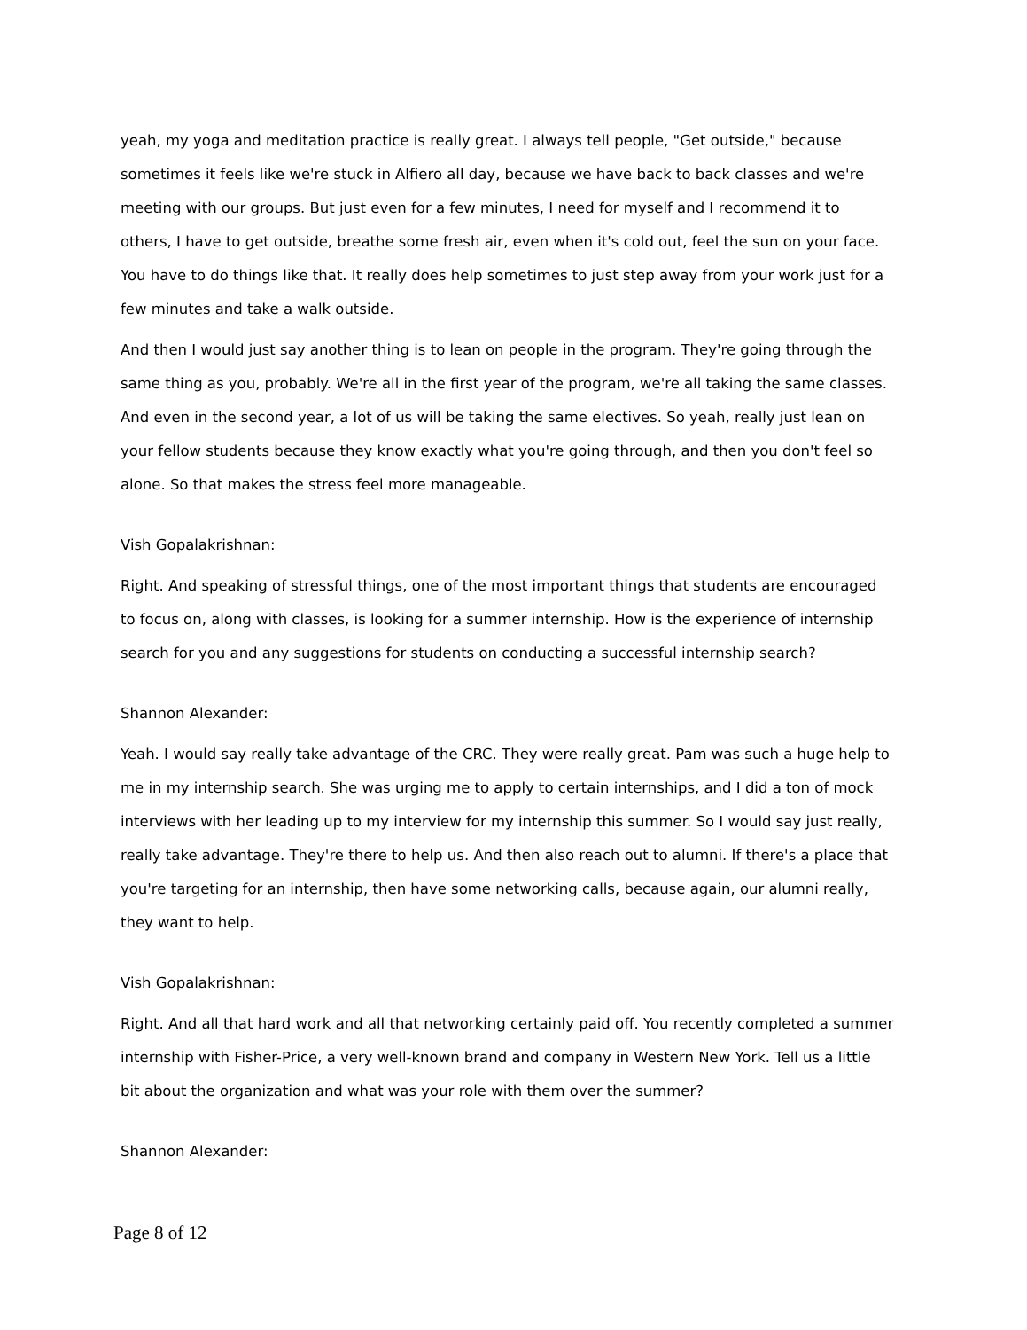yeah, my yoga and meditation practice is really great. I always tell people, "Get outside," because sometimes it feels like we're stuck in Alfiero all day, because we have back to back classes and we're meeting with our groups. But just even for a few minutes, I need for myself and I recommend it to others, I have to get outside, breathe some fresh air, even when it's cold out, feel the sun on your face. You have to do things like that. It really does help sometimes to just step away from your work just for a few minutes and take a walk outside.
And then I would just say another thing is to lean on people in the program. They're going through the same thing as you, probably. We're all in the first year of the program, we're all taking the same classes. And even in the second year, a lot of us will be taking the same electives. So yeah, really just lean on your fellow students because they know exactly what you're going through, and then you don't feel so alone. So that makes the stress feel more manageable.
Vish Gopalakrishnan:
Right. And speaking of stressful things, one of the most important things that students are encouraged to focus on, along with classes, is looking for a summer internship. How is the experience of internship search for you and any suggestions for students on conducting a successful internship search?
Shannon Alexander:
Yeah. I would say really take advantage of the CRC. They were really great. Pam was such a huge help to me in my internship search. She was urging me to apply to certain internships, and I did a ton of mock interviews with her leading up to my interview for my internship this summer. So I would say just really, really take advantage. They're there to help us. And then also reach out to alumni. If there's a place that you're targeting for an internship, then have some networking calls, because again, our alumni really, they want to help.
Vish Gopalakrishnan:
Right. And all that hard work and all that networking certainly paid off. You recently completed a summer internship with Fisher-Price, a very well-known brand and company in Western New York. Tell us a little bit about the organization and what was your role with them over the summer?
Shannon Alexander:
Page 8 of 12